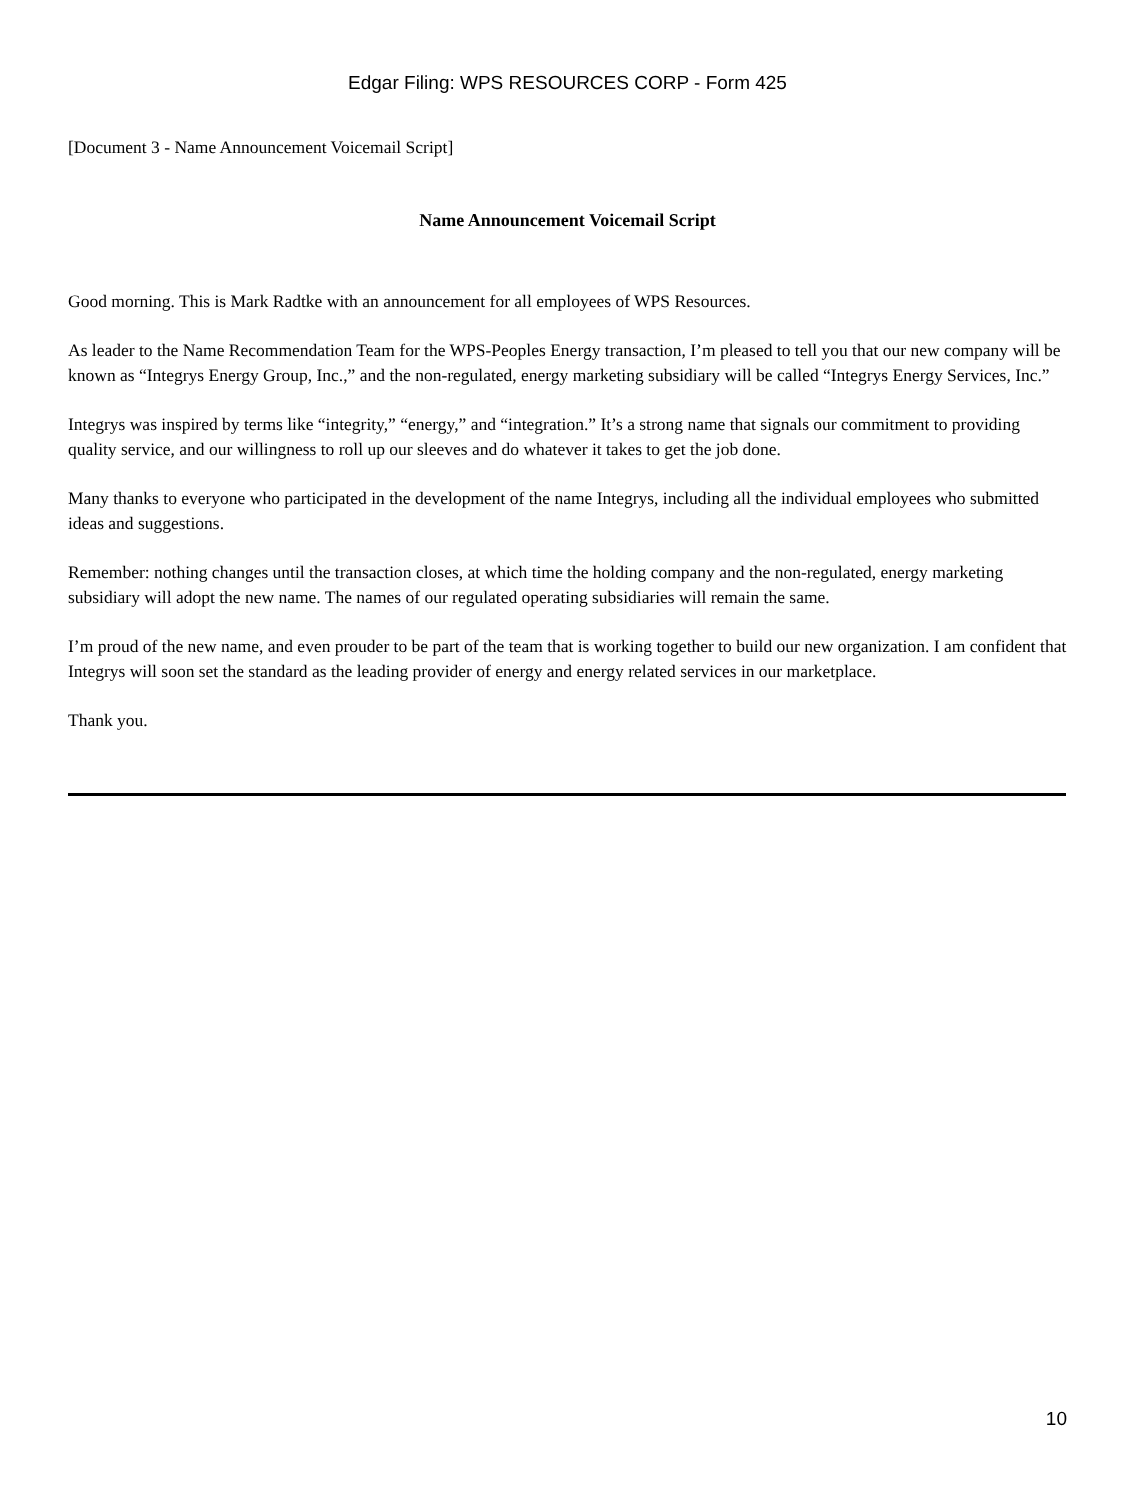Edgar Filing: WPS RESOURCES CORP - Form 425
[Document 3 - Name Announcement Voicemail Script]
Name Announcement Voicemail Script
Good morning. This is Mark Radtke with an announcement for all employees of WPS Resources.
As leader to the Name Recommendation Team for the WPS-Peoples Energy transaction, I’m pleased to tell you that our new company will be known as “Integrys Energy Group, Inc.,” and the non-regulated, energy marketing subsidiary will be called “Integrys Energy Services, Inc.”
Integrys was inspired by terms like “integrity,” “energy,” and “integration.” It’s a strong name that signals our commitment to providing quality service, and our willingness to roll up our sleeves and do whatever it takes to get the job done.
Many thanks to everyone who participated in the development of the name Integrys, including all the individual employees who submitted ideas and suggestions.
Remember: nothing changes until the transaction closes, at which time the holding company and the non-regulated, energy marketing subsidiary will adopt the new name. The names of our regulated operating subsidiaries will remain the same.
I’m proud of the new name, and even prouder to be part of the team that is working together to build our new organization. I am confident that Integrys will soon set the standard as the leading provider of energy and energy related services in our marketplace.
Thank you.
10